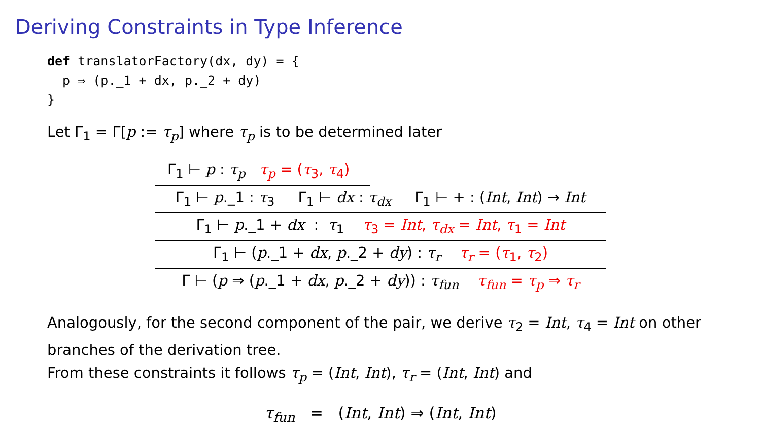Deriving Constraints in Type Inference
def translatorFactory(dx, dy) = { p ⇒ (p._1 + dx, p._2 + dy) }
Let Γ<sub>1</sub> = Γ[p := τ<sub>p</sub>] where τ<sub>p</sub> is to be determined later
Γ<sub>1</sub> ⊢ p : τ<sub>p</sub> τ<sub>p</sub> = (τ<sub>3</sub>, τ<sub>4</sub>)
Γ<sub>1</sub> ⊢ p._1 : τ<sub>3</sub> Γ<sub>1</sub> ⊢ dx : τ<sub>dx</sub> Γ<sub>1</sub> ⊢ + : (Int, Int) → Int
Γ<sub>1</sub> ⊢ p._1 + dx : τ<sub>1</sub> τ<sub>3</sub> = Int, τ<sub>dx</sub> = Int, τ<sub>1</sub> = Int
Γ<sub>1</sub> ⊢ (p._1 + dx, p._2 + dy) : τ<sub>r</sub> τ<sub>r</sub> = (τ<sub>1</sub>, τ<sub>2</sub>)
Γ ⊢ (p ⇒ (p._1 + dx, p._2 + dy)) : τ<sub>fun</sub> τ<sub>fun</sub> = τ<sub>p</sub> ⇒ τ<sub>r</sub>
Analogously, for the second component of the pair, we derive τ<sub>2</sub> = Int, τ<sub>4</sub> = Int on other branches of the derivation tree.
From these constraints it follows τ<sub>p</sub> = (Int, Int), τ<sub>r</sub> = (Int, Int) and
τ<sub>fun</sub> = (Int, Int) ⇒ (Int, Int)